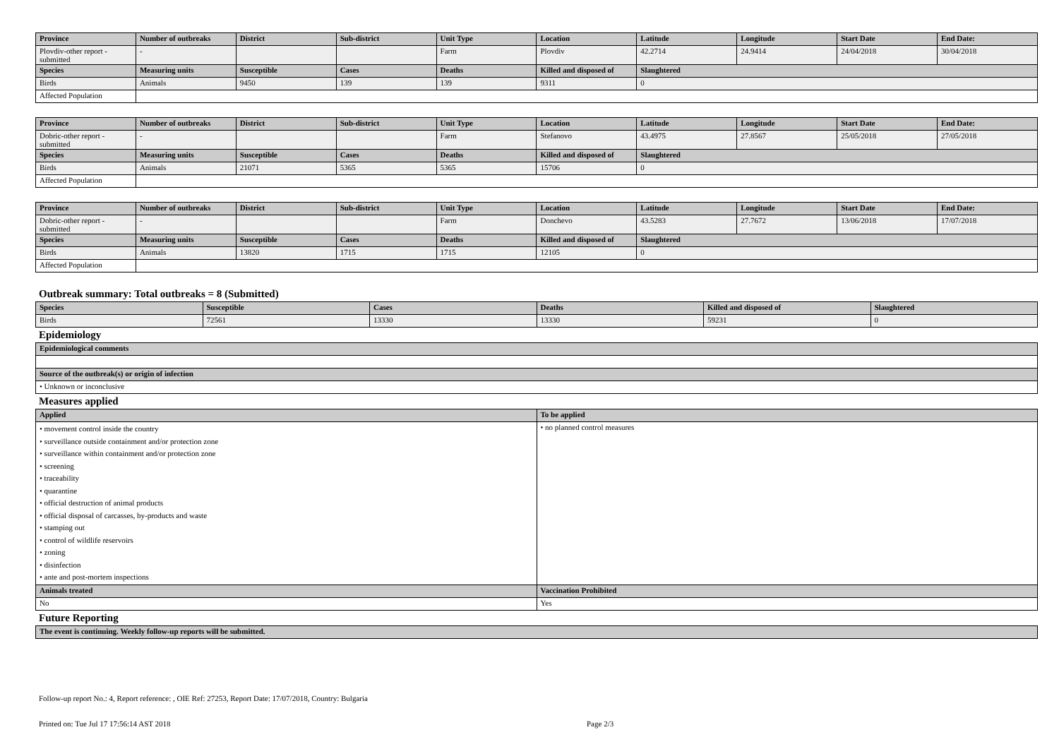| Province | Number of outbreaks | District | Sub-district | Unit Type | Location | Latitude | Longitude | Start Date | End Date: |
| --- | --- | --- | --- | --- | --- | --- | --- | --- | --- |
| Plovdiv-other report - submitted | - | | | Farm | Plovdiv | 42.2714 | 24.9414 | 24/04/2018 | 30/04/2018 |
| Species | Measuring units | Susceptible | Cases | Deaths | Killed and disposed of | Slaughtered | | | |
| Birds | Animals | 9450 | 139 | 139 | 9311 | 0 | | | |
| Affected Population | | | | | | | | | |
| Province | Number of outbreaks | District | Sub-district | Unit Type | Location | Latitude | Longitude | Start Date | End Date: |
| --- | --- | --- | --- | --- | --- | --- | --- | --- | --- |
| Dobric-other report - submitted | - | | | Farm | Stefanovo | 43.4975 | 27.8567 | 25/05/2018 | 27/05/2018 |
| Species | Measuring units | Susceptible | Cases | Deaths | Killed and disposed of | Slaughtered | | | |
| Birds | Animals | 21071 | 5365 | 5365 | 15706 | 0 | | | |
| Affected Population | | | | | | | | | |
| Province | Number of outbreaks | District | Sub-district | Unit Type | Location | Latitude | Longitude | Start Date | End Date: |
| --- | --- | --- | --- | --- | --- | --- | --- | --- | --- |
| Dobric-other report - submitted | - | | | Farm | Donchevo | 43.5283 | 27.7672 | 13/06/2018 | 17/07/2018 |
| Species | Measuring units | Susceptible | Cases | Deaths | Killed and disposed of | Slaughtered | | | |
| Birds | Animals | 13820 | 1715 | 1715 | 12105 | 0 | | | |
| Affected Population | | | | | | | | | |
Outbreak summary: Total outbreaks = 8 (Submitted)
| Species | Susceptible | Cases | Deaths | Killed and disposed of | Slaughtered |
| --- | --- | --- | --- | --- | --- |
| Birds | 72561 | 13330 | 13330 | 59231 | 0 |
Epidemiology
| Epidemiological comments |
| --- |
| Source of the outbreak(s) or origin of infection |
| • Unknown or inconclusive |
Measures applied
| Applied | To be applied |
| --- | --- |
| • movement control inside the country • surveillance outside containment and/or protection zone • surveillance within containment and/or protection zone • screening • traceability • quarantine • official destruction of animal products • official disposal of carcasses, by-products and waste • stamping out • control of wildlife reservoirs • zoning • disinfection • ante and post-mortem inspections | • no planned control measures |
| Animals treated | Vaccination Prohibited |
| No | Yes |
Future Reporting
| The event is continuing. Weekly follow-up reports will be submitted. |
| --- |
Follow-up report No.: 4, Report reference: , OIE Ref: 27253, Report Date: 17/07/2018, Country: Bulgaria
Printed on: Tue Jul 17 17:56:14 AST 2018 Page 2/3